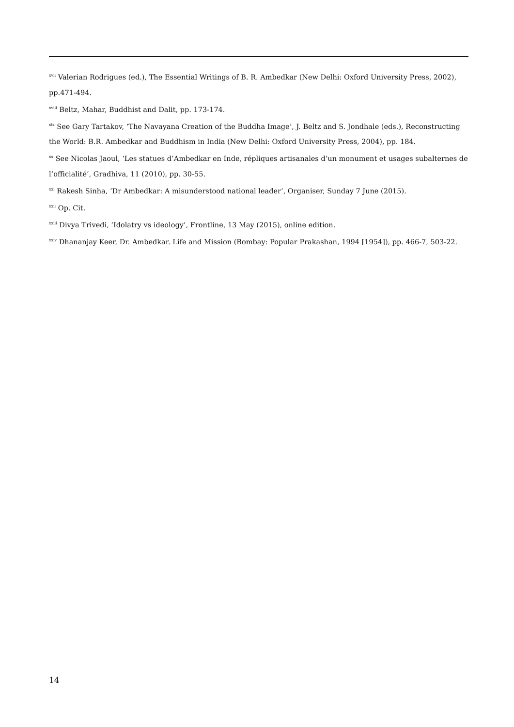<sup>xvii</sup> Valerian Rodrigues (ed.), The Essential Writings of B. R. Ambedkar (New Delhi: Oxford University Press, 2002), pp.471-494.
<sup>xviii</sup> Beltz, Mahar, Buddhist and Dalit, pp. 173-174.
<sup>xix</sup> See Gary Tartakov, ‘The Navayana Creation of the Buddha Image’, J. Beltz and S. Jondhale (eds.), Reconstructing the World: B.R. Ambedkar and Buddhism in India (New Delhi: Oxford University Press, 2004), pp. 184.
<sup>xx</sup> See Nicolas Jaoul, ‘Les statues d’Ambedkar en Inde, répliques artisanales d’un monument et usages subalternes de l’officialité’, Gradhiva, 11 (2010), pp. 30-55.
<sup>xxi</sup> Rakesh Sinha, ‘Dr Ambedkar: A misunderstood national leader’, Organiser, Sunday 7 June (2015).
<sup>xxii</sup> Op. Cit.
<sup>xxiii</sup> Divya Trivedi, ‘Idolatry vs ideology’, Frontline, 13 May (2015), online edition.
<sup>xxiv</sup> Dhananjay Keer, Dr. Ambedkar. Life and Mission (Bombay: Popular Prakashan, 1994 [1954]), pp. 466-7, 503-22.
14